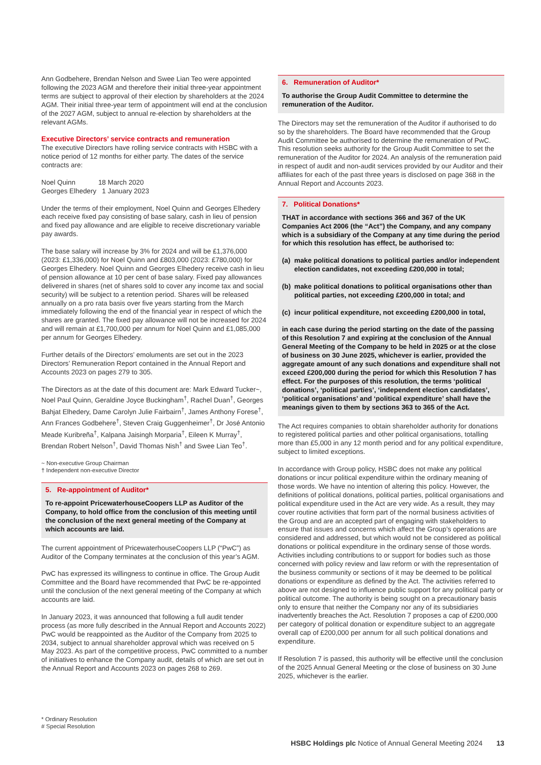Ann Godbehere, Brendan Nelson and Swee Lian Teo were appointed following the 2023 AGM and therefore their initial three-year appointment terms are subject to approval of their election by shareholders at the 2024 AGM. Their initial three-year term of appointment will end at the conclusion of the 2027 AGM, subject to annual re-election by shareholders at the relevant AGMs.
Executive Directors’ service contracts and remuneration
The executive Directors have rolling service contracts with HSBC with a notice period of 12 months for either party. The dates of the service contracts are:
Noel Quinn 18 March 2020
Georges Elhedery 1 January 2023
Under the terms of their employment, Noel Quinn and Georges Elhedery each receive fixed pay consisting of base salary, cash in lieu of pension and fixed pay allowance and are eligible to receive discretionary variable pay awards.
The base salary will increase by 3% for 2024 and will be £1,376,000 (2023: £1,336,000) for Noel Quinn and £803,000 (2023: £780,000) for Georges Elhedery. Noel Quinn and Georges Elhedery receive cash in lieu of pension allowance at 10 per cent of base salary. Fixed pay allowances delivered in shares (net of shares sold to cover any income tax and social security) will be subject to a retention period. Shares will be released annually on a pro rata basis over five years starting from the March immediately following the end of the financial year in respect of which the shares are granted. The fixed pay allowance will not be increased for 2024 and will remain at £1,700,000 per annum for Noel Quinn and £1,085,000 per annum for Georges Elhedery.
Further details of the Directors’ emoluments are set out in the 2023 Directors’ Remuneration Report contained in the Annual Report and Accounts 2023 on pages 279 to 305.
The Directors as at the date of this document are: Mark Edward Tucker~, Noel Paul Quinn, Geraldine Joyce Buckingham<sup>†</sup>, Rachel Duan<sup>†</sup>, Georges Bahjat Elhedery, Dame Carolyn Julie Fairbairn<sup>†</sup>, James Anthony Forese<sup>†</sup>, Ann Frances Godbehere<sup>†</sup>, Steven Craig Guggenheimer<sup>†</sup>, Dr José Antonio Meade Kuribreña<sup>†</sup>, Kalpana Jaisingh Morparia<sup>†</sup>, Eileen K Murray<sup>†</sup>, Brendan Robert Nelson<sup>†</sup>, David Thomas Nish<sup>†</sup> and Swee Lian Teo<sup>†</sup>.
~ Non-executive Group Chairman
† Independent non-executive Director
5. Re-appointment of Auditor*
To re-appoint PricewaterhouseCoopers LLP as Auditor of the Company, to hold office from the conclusion of this meeting until the conclusion of the next general meeting of the Company at which accounts are laid.
The current appointment of PricewaterhouseCoopers LLP (“PwC”) as Auditor of the Company terminates at the conclusion of this year’s AGM.
PwC has expressed its willingness to continue in office. The Group Audit Committee and the Board have recommended that PwC be re-appointed until the conclusion of the next general meeting of the Company at which accounts are laid.
In January 2023, it was announced that following a full audit tender process (as more fully described in the Annual Report and Accounts 2022) PwC would be reappointed as the Auditor of the Company from 2025 to 2034, subject to annual shareholder approval which was received on 5 May 2023. As part of the competitive process, PwC committed to a number of initiatives to enhance the Company audit, details of which are set out in the Annual Report and Accounts 2023 on pages 268 to 269.
6. Remuneration of Auditor*
To authorise the Group Audit Committee to determine the remuneration of the Auditor.
The Directors may set the remuneration of the Auditor if authorised to do so by the shareholders. The Board have recommended that the Group Audit Committee be authorised to determine the remuneration of PwC. This resolution seeks authority for the Group Audit Committee to set the remuneration of the Auditor for 2024. An analysis of the remuneration paid in respect of audit and non-audit services provided by our Auditor and their affiliates for each of the past three years is disclosed on page 368 in the Annual Report and Accounts 2023.
7. Political Donations*
THAT in accordance with sections 366 and 367 of the UK Companies Act 2006 (the “Act”) the Company, and any company which is a subsidiary of the Company at any time during the period for which this resolution has effect, be authorised to:
(a) make political donations to political parties and/or independent election candidates, not exceeding £200,000 in total;
(b) make political donations to political organisations other than political parties, not exceeding £200,000 in total; and
(c) incur political expenditure, not exceeding £200,000 in total,
in each case during the period starting on the date of the passing of this Resolution 7 and expiring at the conclusion of the Annual General Meeting of the Company to be held in 2025 or at the close of business on 30 June 2025, whichever is earlier, provided the aggregate amount of any such donations and expenditure shall not exceed £200,000 during the period for which this Resolution 7 has effect. For the purposes of this resolution, the terms ‘political donations’, ‘political parties’, ‘independent election candidates’, ‘political organisations’ and ‘political expenditure’ shall have the meanings given to them by sections 363 to 365 of the Act.
The Act requires companies to obtain shareholder authority for donations to registered political parties and other political organisations, totalling more than £5,000 in any 12 month period and for any political expenditure, subject to limited exceptions.
In accordance with Group policy, HSBC does not make any political donations or incur political expenditure within the ordinary meaning of those words. We have no intention of altering this policy. However, the definitions of political donations, political parties, political organisations and political expenditure used in the Act are very wide. As a result, they may cover routine activities that form part of the normal business activities of the Group and are an accepted part of engaging with stakeholders to ensure that issues and concerns which affect the Group’s operations are considered and addressed, but which would not be considered as political donations or political expenditure in the ordinary sense of those words. Activities including contributions to or support for bodies such as those concerned with policy review and law reform or with the representation of the business community or sections of it may be deemed to be political donations or expenditure as defined by the Act. The activities referred to above are not designed to influence public support for any political party or political outcome. The authority is being sought on a precautionary basis only to ensure that neither the Company nor any of its subsidiaries inadvertently breaches the Act. Resolution 7 proposes a cap of £200,000 per category of political donation or expenditure subject to an aggregate overall cap of £200,000 per annum for all such political donations and expenditure.
If Resolution 7 is passed, this authority will be effective until the conclusion of the 2025 Annual General Meeting or the close of business on 30 June 2025, whichever is the earlier.
* Ordinary Resolution
# Special Resolution
HSBC Holdings plc Notice of Annual General Meeting 2024 13